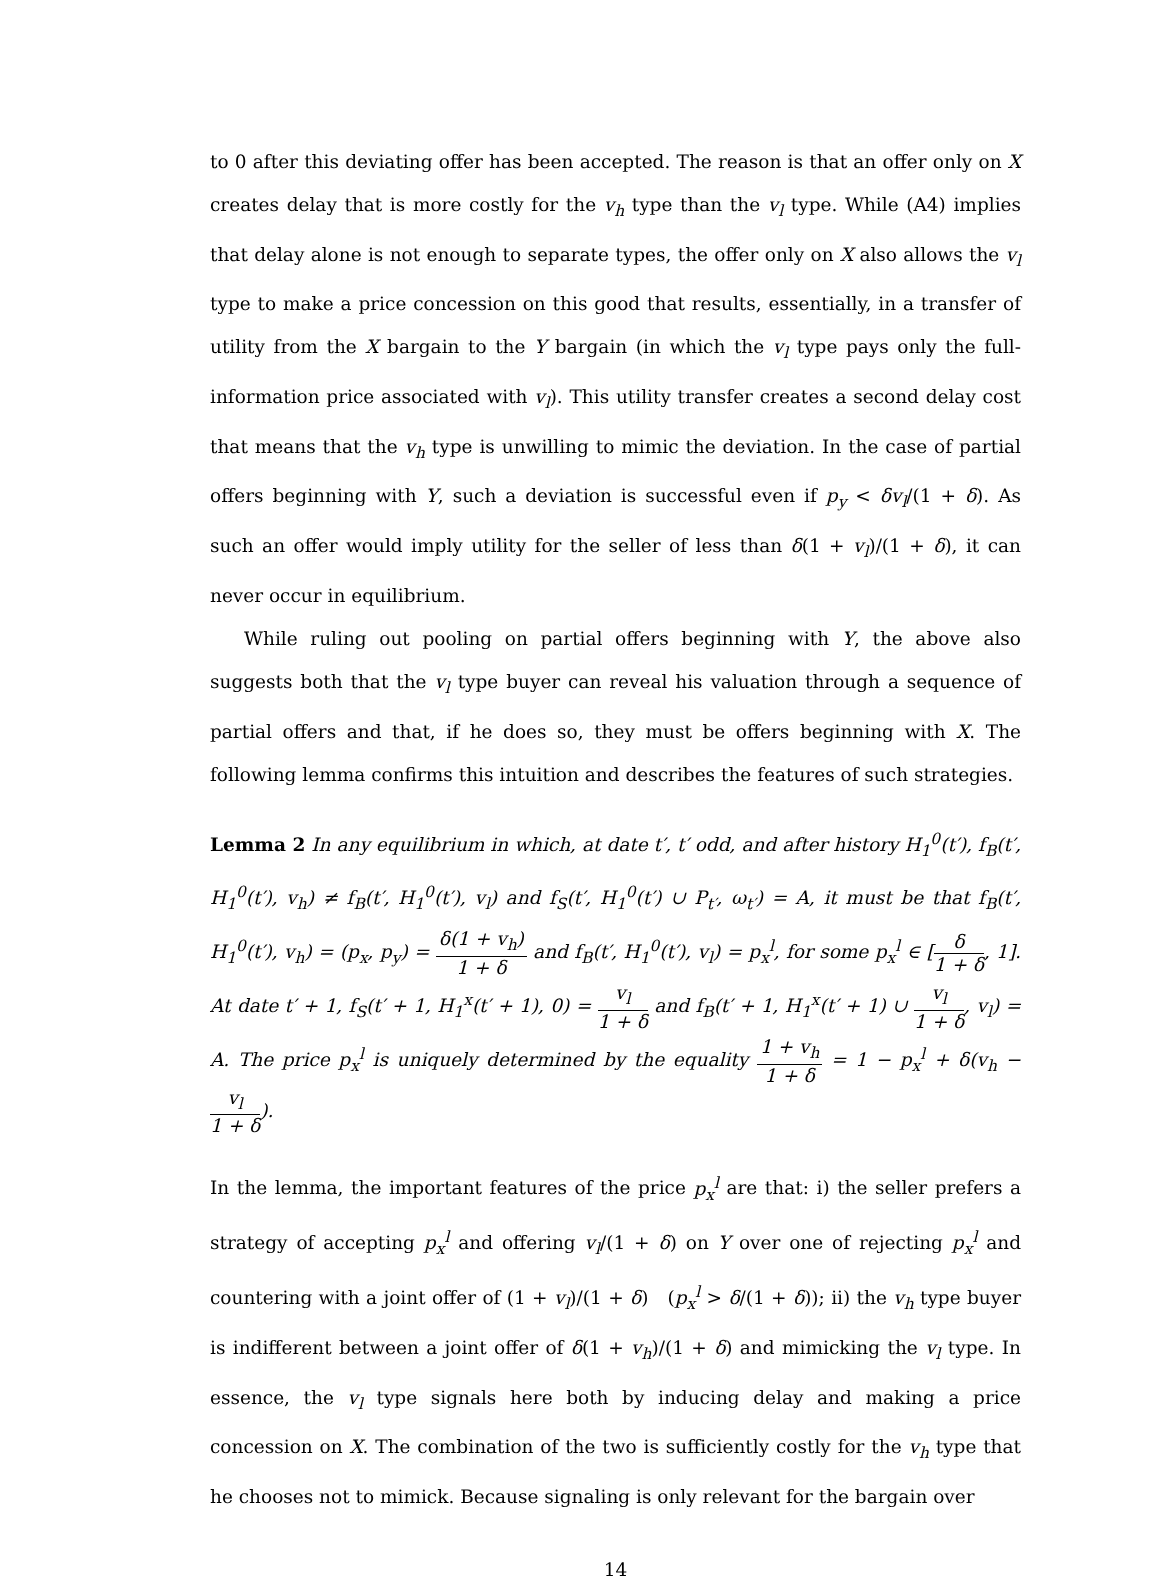to 0 after this deviating offer has been accepted. The reason is that an offer only on X creates delay that is more costly for the v<sub>h</sub> type than the v<sub>l</sub> type. While (A4) implies that delay alone is not enough to separate types, the offer only on X also allows the v<sub>l</sub> type to make a price concession on this good that results, essentially, in a transfer of utility from the X bargain to the Y bargain (in which the v<sub>l</sub> type pays only the full-information price associated with v<sub>l</sub>). This utility transfer creates a second delay cost that means that the v<sub>h</sub> type is unwilling to mimic the deviation. In the case of partial offers beginning with Y, such a deviation is successful even if p<sub>y</sub> < δv<sub>l</sub>/(1 + δ). As such an offer would imply utility for the seller of less than δ(1 + v<sub>l</sub>)/(1 + δ), it can never occur in equilibrium.
While ruling out pooling on partial offers beginning with Y, the above also suggests both that the v<sub>l</sub> type buyer can reveal his valuation through a sequence of partial offers and that, if he does so, they must be offers beginning with X. The following lemma confirms this intuition and describes the features of such strategies.
Lemma 2 In any equilibrium in which, at date t′, t′ odd, and after history H<sub>1</sub><sup>0</sup>(t′), f<sub>B</sub>(t′, H<sub>1</sub><sup>0</sup>(t′), v<sub>h</sub>) ≠ f<sub>B</sub>(t′, H<sub>1</sub><sup>0</sup>(t′), v<sub>l</sub>) and f<sub>S</sub>(t′, H<sub>1</sub><sup>0</sup>(t′) ∪ P<sub>t′</sub>, ω<sub>t′</sub>) = A, it must be that f<sub>B</sub>(t′, H<sub>1</sub><sup>0</sup>(t′), v<sub>h</sub>) = (p<sub>x</sub>, p<sub>y</sub>) = δ(1 + v<sub>h</sub>) 1 + δ and f<sub>B</sub>(t′, H<sub>1</sub><sup>0</sup>(t′), v<sub>l</sub>) = p<sub>x</sub><sup>l</sup>, for some p<sub>x</sub><sup>l</sup> ∈ [δ 1 + δ, 1]. At date t′ + 1, f<sub>S</sub>(t′ + 1, H<sub>1</sub><sup>x</sup>(t′ + 1), 0) = v<sub>l</sub> 1 + δ and f<sub>B</sub>(t′ + 1, H<sub>1</sub><sup>x</sup>(t′ + 1) ∪ v<sub>l</sub> 1 + δ, v<sub>l</sub>) = A. The price p<sub>x</sub><sup>l</sup> is uniquely determined by the equality 1 + v<sub>h</sub> 1 + δ = 1 − p<sub>x</sub><sup>l</sup> + δ(v<sub>h</sub> − v<sub>l</sub> 1 + δ).
In the lemma, the important features of the price p<sub>x</sub><sup>l</sup> are that: i) the seller prefers a strategy of accepting p<sub>x</sub><sup>l</sup> and offering v<sub>l</sub>/(1 + δ) on Y over one of rejecting p<sub>x</sub><sup>l</sup> and countering with a joint offer of (1 + v<sub>l</sub>)/(1 + δ) (p<sub>x</sub><sup>l</sup> > δ/(1 + δ)); ii) the v<sub>h</sub> type buyer is indifferent between a joint offer of δ(1 + v<sub>h</sub>)/(1 + δ) and mimicking the v<sub>l</sub> type. In essence, the v<sub>l</sub> type signals here both by inducing delay and making a price concession on X. The combination of the two is sufficiently costly for the v<sub>h</sub> type that he chooses not to mimick. Because signaling is only relevant for the bargain over
14